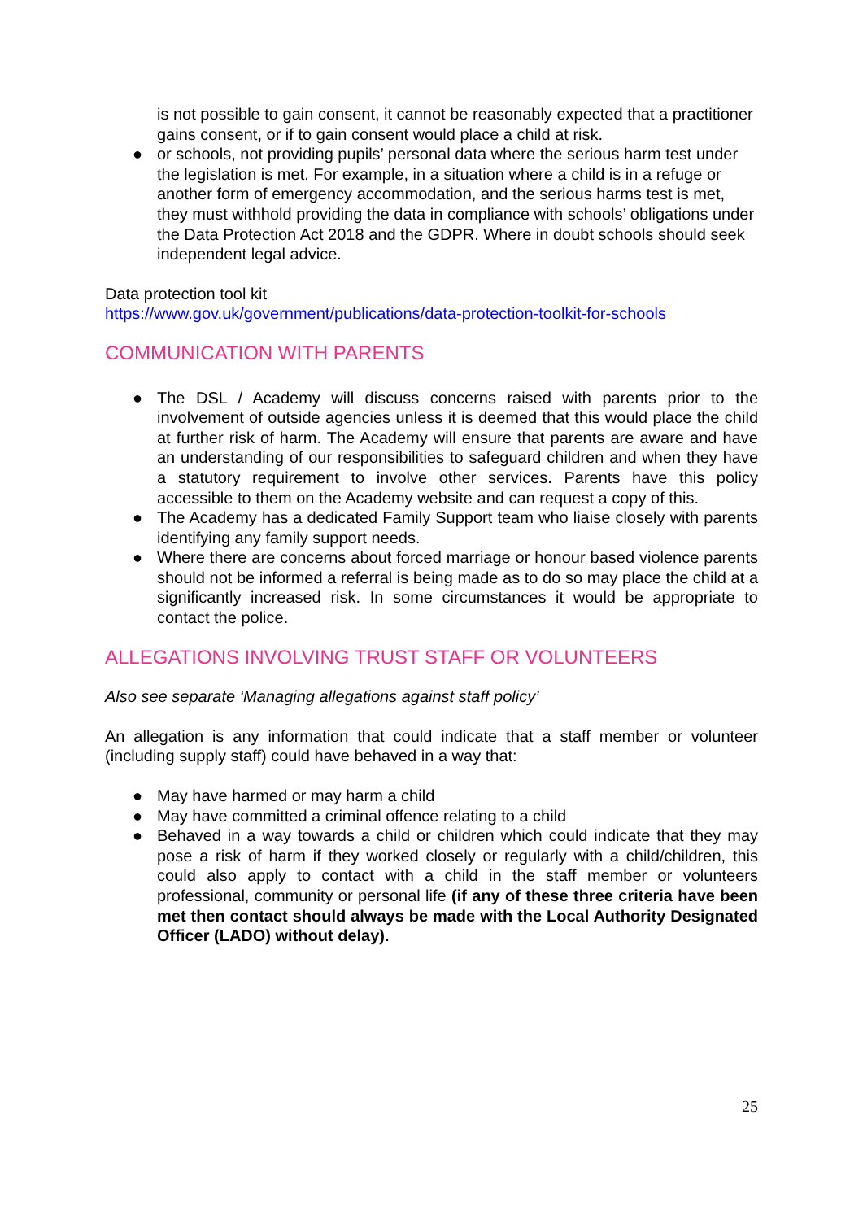is not possible to gain consent, it cannot be reasonably expected that a practitioner gains consent, or if to gain consent would place a child at risk.
● or schools, not providing pupils’ personal data where the serious harm test under the legislation is met. For example, in a situation where a child is in a refuge or another form of emergency accommodation, and the serious harms test is met, they must withhold providing the data in compliance with schools’ obligations under the Data Protection Act 2018 and the GDPR. Where in doubt schools should seek independent legal advice.
Data protection tool kit
https://www.gov.uk/government/publications/data-protection-toolkit-for-schools
COMMUNICATION WITH PARENTS
● The DSL / Academy will discuss concerns raised with parents prior to the involvement of outside agencies unless it is deemed that this would place the child at further risk of harm. The Academy will ensure that parents are aware and have an understanding of our responsibilities to safeguard children and when they have a statutory requirement to involve other services. Parents have this policy accessible to them on the Academy website and can request a copy of this.
● The Academy has a dedicated Family Support team who liaise closely with parents identifying any family support needs.
● Where there are concerns about forced marriage or honour based violence parents should not be informed a referral is being made as to do so may place the child at a significantly increased risk. In some circumstances it would be appropriate to contact the police.
ALLEGATIONS INVOLVING TRUST STAFF OR VOLUNTEERS
Also see separate ‘Managing allegations against staff policy’
An allegation is any information that could indicate that a staff member or volunteer (including supply staff) could have behaved in a way that:
● May have harmed or may harm a child
● May have committed a criminal offence relating to a child
● Behaved in a way towards a child or children which could indicate that they may pose a risk of harm if they worked closely or regularly with a child/children, this could also apply to contact with a child in the staff member or volunteers professional, community or personal life (if any of these three criteria have been met then contact should always be made with the Local Authority Designated Officer (LADO) without delay).
25